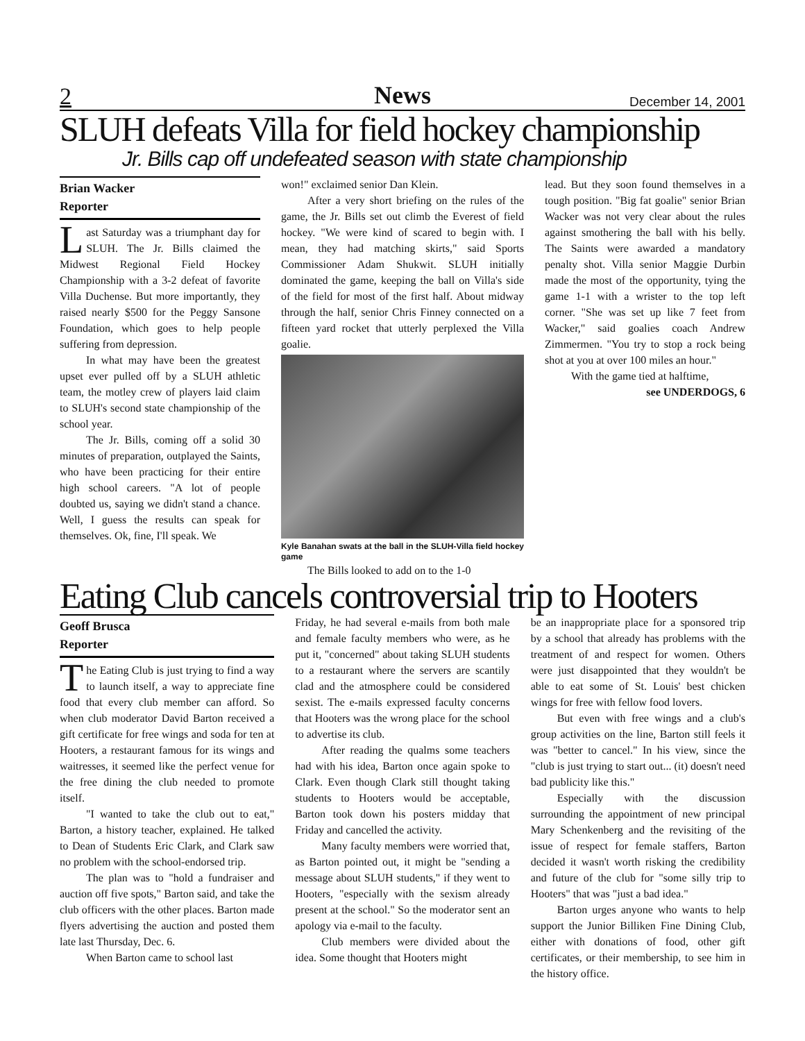2 News December 14, 2001
SLUH defeats Villa for field hockey championship
Jr. Bills cap off undefeated season with state championship
Brian Wacker
Reporter
Last Saturday was a triumphant day for SLUH. The Jr. Bills claimed the Midwest Regional Field Hockey Championship with a 3-2 defeat of favorite Villa Duchense. But more importantly, they raised nearly $500 for the Peggy Sansone Foundation, which goes to help people suffering from depression.
In what may have been the greatest upset ever pulled off by a SLUH athletic team, the motley crew of players laid claim to SLUH's second state championship of the school year.
The Jr. Bills, coming off a solid 30 minutes of preparation, outplayed the Saints, who have been practicing for their entire high school careers. "A lot of people doubted us, saying we didn't stand a chance. Well, I guess the results can speak for themselves. Ok, fine, I'll speak. We
won!" exclaimed senior Dan Klein.
After a very short briefing on the rules of the game, the Jr. Bills set out climb the Everest of field hockey. "We were kind of scared to begin with. I mean, they had matching skirts," said Sports Commissioner Adam Shukwit. SLUH initially dominated the game, keeping the ball on Villa's side of the field for most of the first half. About midway through the half, senior Chris Finney connected on a fifteen yard rocket that utterly perplexed the Villa goalie.
Kyle Banahan swats at the ball in the SLUH-Villa field hockey game
The Bills looked to add on to the 1-0
lead. But they soon found themselves in a tough position. "Big fat goalie" senior Brian Wacker was not very clear about the rules against smothering the ball with his belly. The Saints were awarded a mandatory penalty shot. Villa senior Maggie Durbin made the most of the opportunity, tying the game 1-1 with a wrister to the top left corner. "She was set up like 7 feet from Wacker," said goalies coach Andrew Zimmermen. "You try to stop a rock being shot at you at over 100 miles an hour."
With the game tied at halftime,
see UNDERDOGS, 6
Eating Club cancels controversial trip to Hooters
Geoff Brusca
Reporter
The Eating Club is just trying to find a way to launch itself, a way to appreciate fine food that every club member can afford. So when club moderator David Barton received a gift certificate for free wings and soda for ten at Hooters, a restaurant famous for its wings and waitresses, it seemed like the perfect venue for the free dining the club needed to promote itself.
"I wanted to take the club out to eat," Barton, a history teacher, explained. He talked to Dean of Students Eric Clark, and Clark saw no problem with the school-endorsed trip.
The plan was to "hold a fundraiser and auction off five spots," Barton said, and take the club officers with the other places. Barton made flyers advertising the auction and posted them late last Thursday, Dec. 6.
When Barton came to school last
Friday, he had several e-mails from both male and female faculty members who were, as he put it, "concerned" about taking SLUH students to a restaurant where the servers are scantily clad and the atmosphere could be considered sexist. The e-mails expressed faculty concerns that Hooters was the wrong place for the school to advertise its club.
After reading the qualms some teachers had with his idea, Barton once again spoke to Clark. Even though Clark still thought taking students to Hooters would be acceptable, Barton took down his posters midday that Friday and cancelled the activity.
Many faculty members were worried that, as Barton pointed out, it might be "sending a message about SLUH students," if they went to Hooters, "especially with the sexism already present at the school." So the moderator sent an apology via e-mail to the faculty.
Club members were divided about the idea. Some thought that Hooters might
be an inappropriate place for a sponsored trip by a school that already has problems with the treatment of and respect for women. Others were just disappointed that they wouldn't be able to eat some of St. Louis' best chicken wings for free with fellow food lovers.
But even with free wings and a club's group activities on the line, Barton still feels it was "better to cancel." In his view, since the "club is just trying to start out... (it) doesn't need bad publicity like this."
Especially with the discussion surrounding the appointment of new principal Mary Schenkenberg and the revisiting of the issue of respect for female staffers, Barton decided it wasn't worth risking the credibility and future of the club for "some silly trip to Hooters" that was "just a bad idea."
Barton urges anyone who wants to help support the Junior Billiken Fine Dining Club, either with donations of food, other gift certificates, or their membership, to see him in the history office.